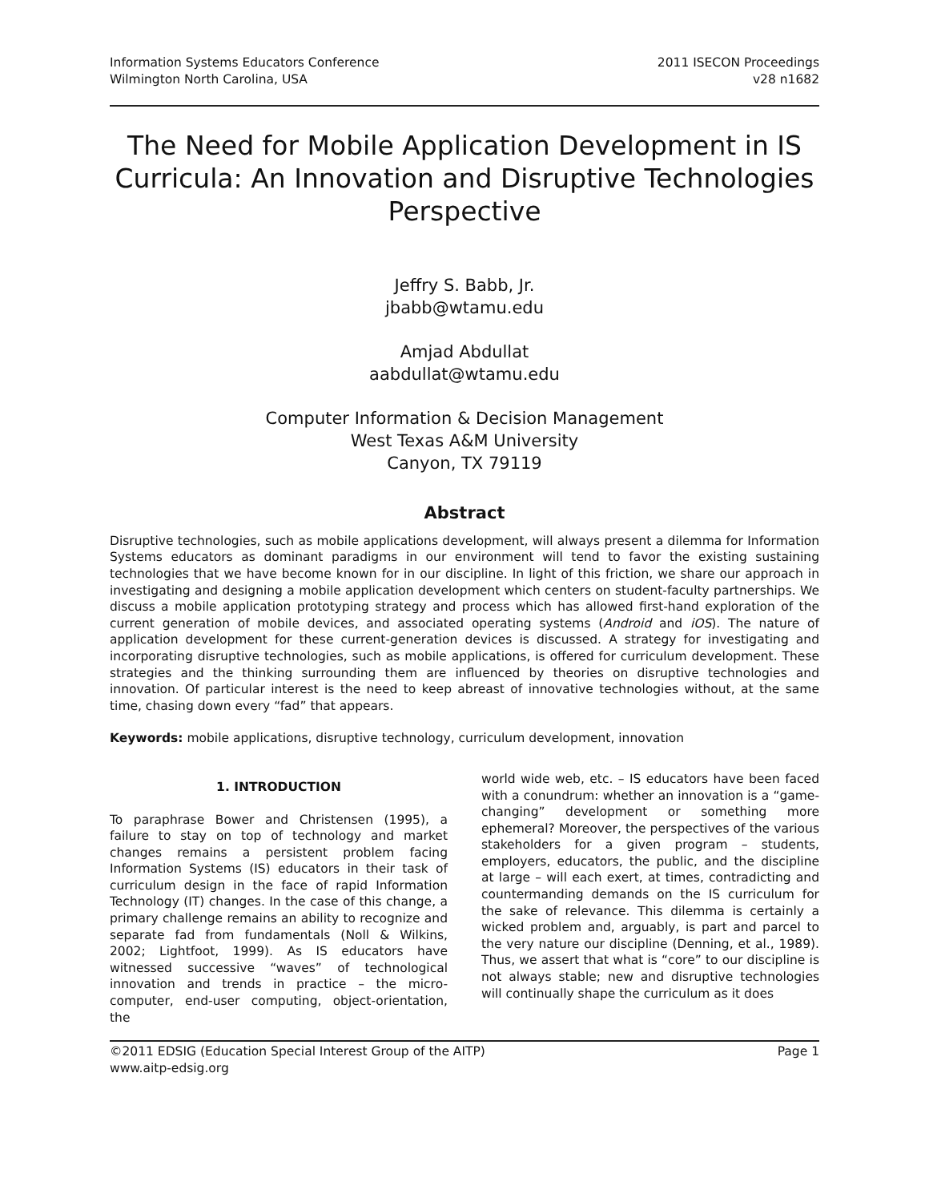Information Systems Educators Conference
Wilmington North Carolina, USA
2011 ISECON Proceedings
v28 n1682
The Need for Mobile Application Development in IS Curricula: An Innovation and Disruptive Technologies Perspective
Jeffry S. Babb, Jr.
jbabb@wtamu.edu
Amjad Abdullat
aabdullat@wtamu.edu
Computer Information & Decision Management
West Texas A&M University
Canyon, TX 79119
Abstract
Disruptive technologies, such as mobile applications development, will always present a dilemma for Information Systems educators as dominant paradigms in our environment will tend to favor the existing sustaining technologies that we have become known for in our discipline. In light of this friction, we share our approach in investigating and designing a mobile application development which centers on student-faculty partnerships. We discuss a mobile application prototyping strategy and process which has allowed first-hand exploration of the current generation of mobile devices, and associated operating systems (Android and iOS). The nature of application development for these current-generation devices is discussed. A strategy for investigating and incorporating disruptive technologies, such as mobile applications, is offered for curriculum development. These strategies and the thinking surrounding them are influenced by theories on disruptive technologies and innovation. Of particular interest is the need to keep abreast of innovative technologies without, at the same time, chasing down every “fad” that appears.
Keywords: mobile applications, disruptive technology, curriculum development, innovation
1. INTRODUCTION
To paraphrase Bower and Christensen (1995), a failure to stay on top of technology and market changes remains a persistent problem facing Information Systems (IS) educators in their task of curriculum design in the face of rapid Information Technology (IT) changes. In the case of this change, a primary challenge remains an ability to recognize and separate fad from fundamentals (Noll & Wilkins, 2002; Lightfoot, 1999). As IS educators have witnessed successive “waves” of technological innovation and trends in practice – the micro-computer, end-user computing, object-orientation, the
world wide web, etc. – IS educators have been faced with a conundrum: whether an innovation is a “game-changing” development or something more ephemeral? Moreover, the perspectives of the various stakeholders for a given program – students, employers, educators, the public, and the discipline at large – will each exert, at times, contradicting and countermanding demands on the IS curriculum for the sake of relevance. This dilemma is certainly a wicked problem and, arguably, is part and parcel to the very nature our discipline (Denning, et al., 1989). Thus, we assert that what is “core” to our discipline is not always stable; new and disruptive technologies will continually shape the curriculum as it does
©2011 EDSIG (Education Special Interest Group of the AITP)
www.aitp-edsig.org
Page 1